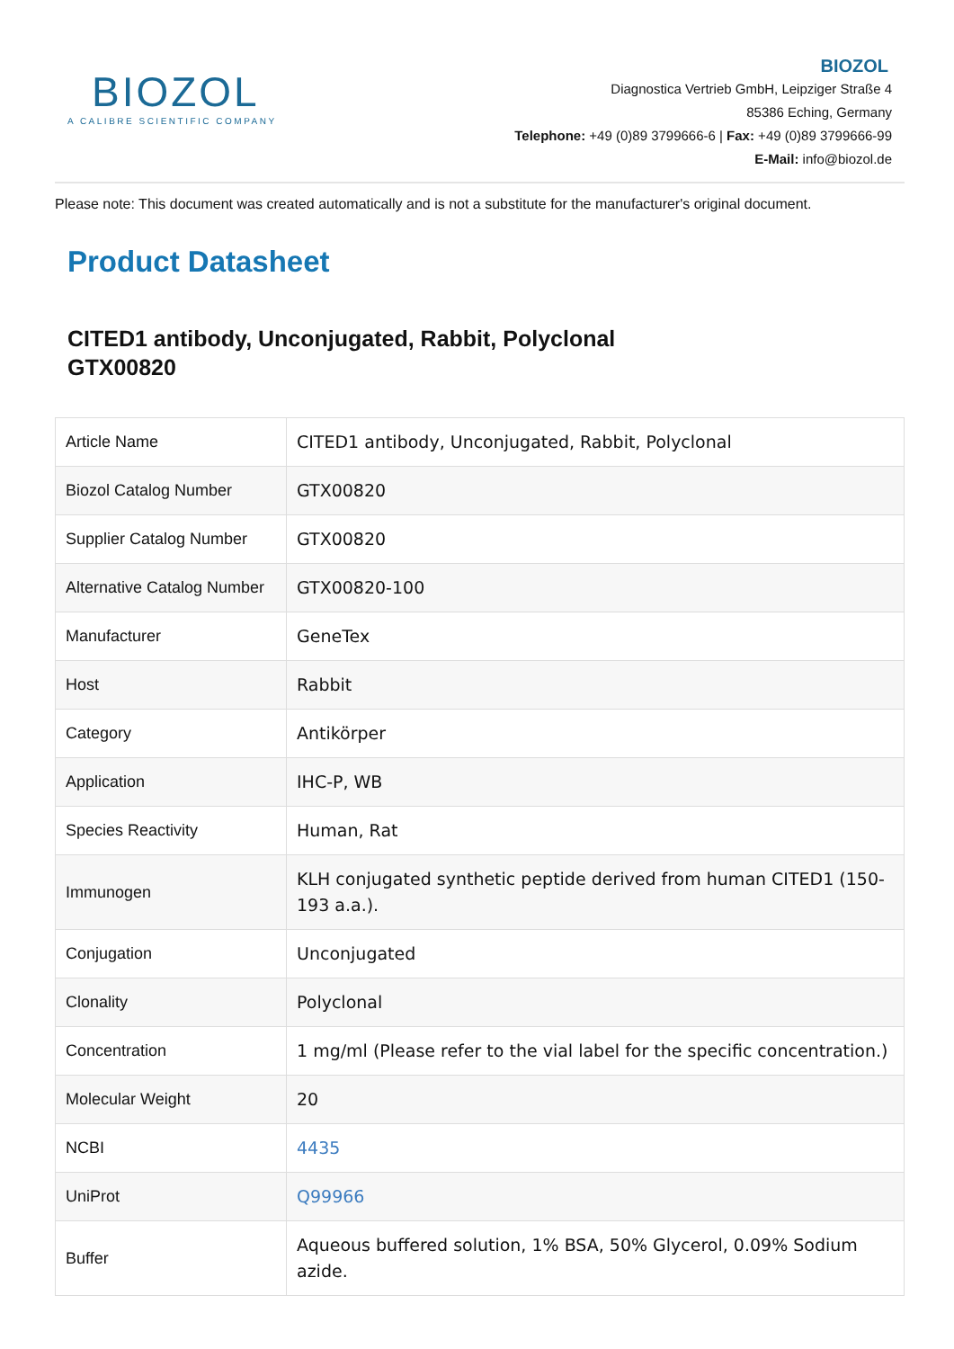BIOZOL
A CALIBRE SCIENTIFIC COMPANY
BIOZOL
Diagnostica Vertrieb GmbH, Leipziger Straße 4
85386 Eching, Germany
Telephone: +49 (0)89 3799666-6 | Fax: +49 (0)89 3799666-99
E-Mail: info@biozol.de
Please note: This document was created automatically and is not a substitute for the manufacturer's original document.
Product Datasheet
CITED1 antibody, Unconjugated, Rabbit, Polyclonal
GTX00820
| Article Name | CITED1 antibody, Unconjugated, Rabbit, Polyclonal |
| Biozol Catalog Number | GTX00820 |
| Supplier Catalog Number | GTX00820 |
| Alternative Catalog Number | GTX00820-100 |
| Manufacturer | GeneTex |
| Host | Rabbit |
| Category | Antikörper |
| Application | IHC-P, WB |
| Species Reactivity | Human, Rat |
| Immunogen | KLH conjugated synthetic peptide derived from human CITED1 (150-193 a.a.). |
| Conjugation | Unconjugated |
| Clonality | Polyclonal |
| Concentration | 1 mg/ml (Please refer to the vial label for the specific concentration.) |
| Molecular Weight | 20 |
| NCBI | 4435 |
| UniProt | Q99966 |
| Buffer | Aqueous buffered solution, 1% BSA, 50% Glycerol, 0.09% Sodium azide. |